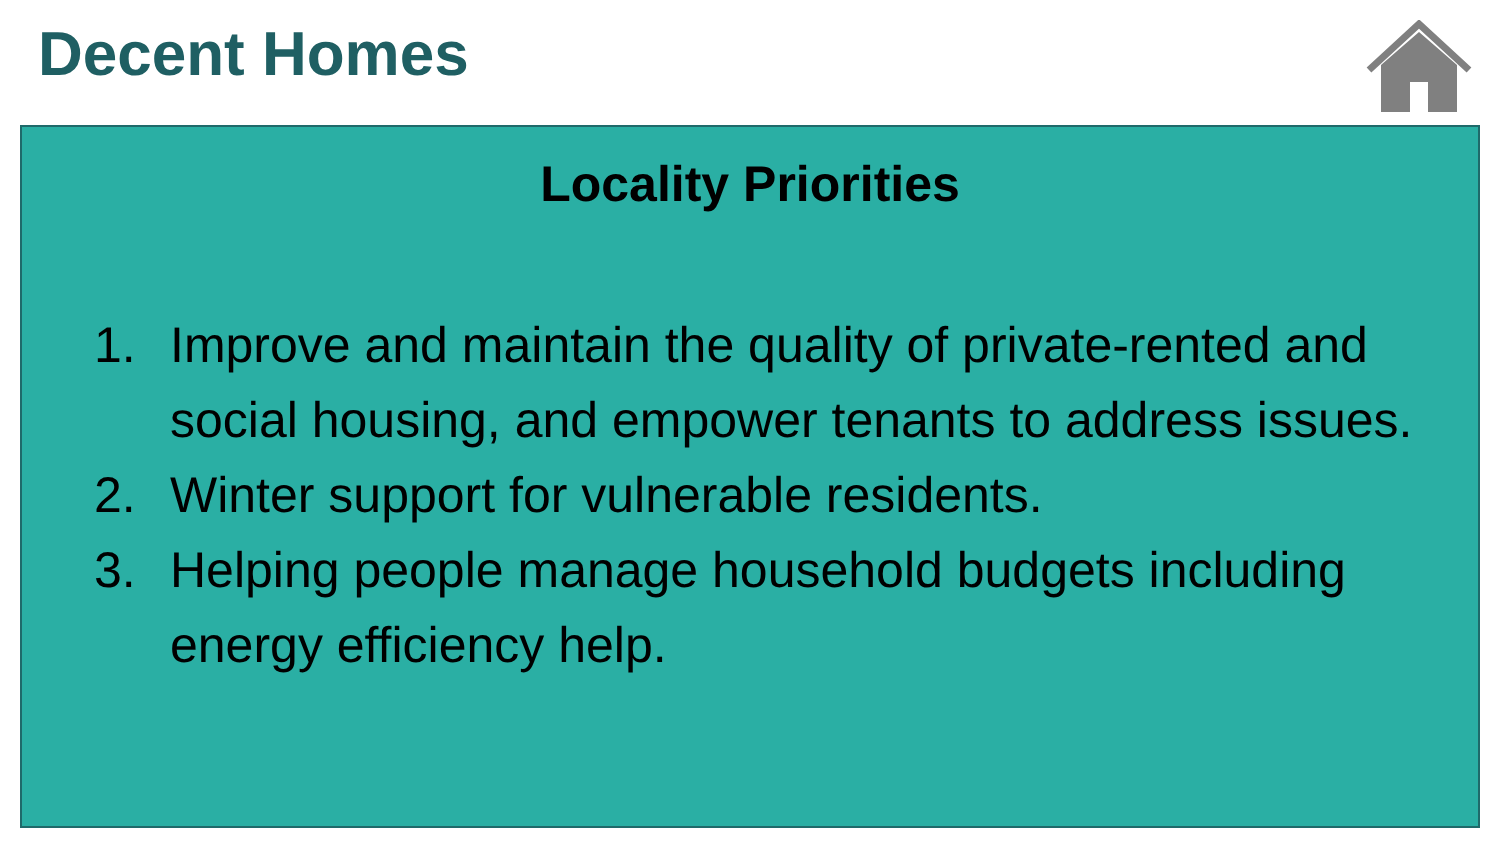Decent Homes
Locality Priorities
1. Improve and maintain the quality of private-rented and social housing, and empower tenants to address issues.
2. Winter support for vulnerable residents.
3. Helping people manage household budgets including energy efficiency help.